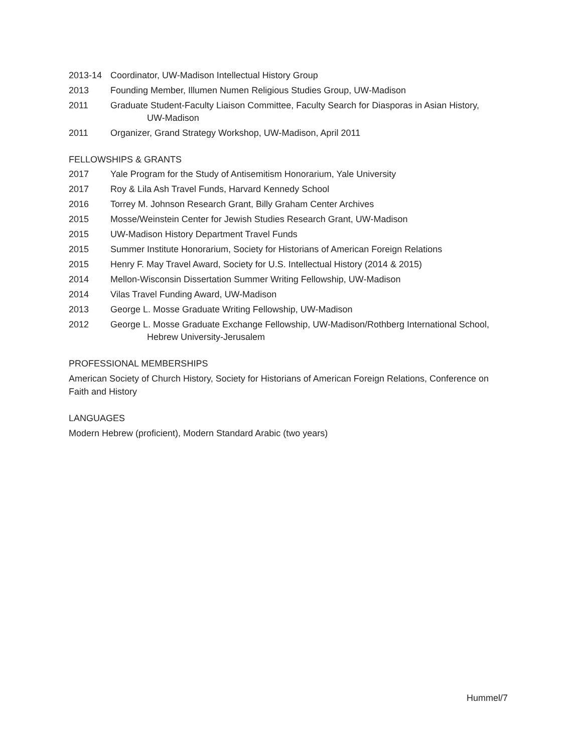2013-14 Coordinator, UW-Madison Intellectual History Group
2013 Founding Member, Illumen Numen Religious Studies Group, UW-Madison
2011 Graduate Student-Faculty Liaison Committee, Faculty Search for Diasporas in Asian History,
UW-Madison
2011 Organizer, Grand Strategy Workshop, UW-Madison, April 2011
FELLOWSHIPS & GRANTS
2017 Yale Program for the Study of Antisemitism Honorarium, Yale University
2017 Roy & Lila Ash Travel Funds, Harvard Kennedy School
2016 Torrey M. Johnson Research Grant, Billy Graham Center Archives
2015 Mosse/Weinstein Center for Jewish Studies Research Grant, UW-Madison
2015 UW-Madison History Department Travel Funds
2015 Summer Institute Honorarium, Society for Historians of American Foreign Relations
2015 Henry F. May Travel Award, Society for U.S. Intellectual History (2014 & 2015)
2014 Mellon-Wisconsin Dissertation Summer Writing Fellowship, UW-Madison
2014 Vilas Travel Funding Award, UW-Madison
2013 George L. Mosse Graduate Writing Fellowship, UW-Madison
2012 George L. Mosse Graduate Exchange Fellowship, UW-Madison/Rothberg International School,
Hebrew University-Jerusalem
PROFESSIONAL MEMBERSHIPS
American Society of Church History, Society for Historians of American Foreign Relations, Conference on Faith and History
LANGUAGES
Modern Hebrew (proficient), Modern Standard Arabic (two years)
Hummel/7